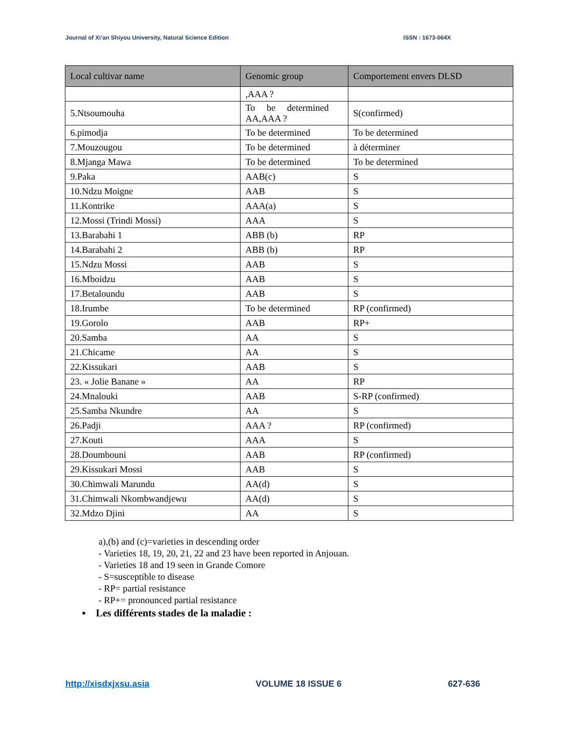Journal of Xi’an Shiyou University, Natural Science Edition ISSN : 1673-064X
| Local cultivar name | Genomic group | Comportement envers DLSD |
| --- | --- | --- |
| | ,AAA ? | |
| 5.Ntsoumouha | To be determined AA,AAA ? | S(confirmed) |
| 6.pimodja | To be determined | To be determined |
| 7.Mouzougou | To be determined | à déterminer |
| 8.Mjanga Mawa | To be determined | To be determined |
| 9.Paka | AAB(c) | S |
| 10.Ndzu Moigne | AAB | S |
| 11.Kontrike | AAA(a) | S |
| 12.Mossi (Trindi Mossi) | AAA | S |
| 13.Barabahi 1 | ABB (b) | RP |
| 14.Barabahi 2 | ABB (b) | RP |
| 15.Ndzu Mossi | AAB | S |
| 16.Mboidzu | AAB | S |
| 17.Betaloundu | AAB | S |
| 18.Irumbe | To be determined | RP (confirmed) |
| 19.Gorolo | AAB | RP+ |
| 20.Samba | AA | S |
| 21.Chicame | AA | S |
| 22.Kissukari | AAB | S |
| 23. « Jolie Banane » | AA | RP |
| 24.Mnalouki | AAB | S-RP (confirmed) |
| 25.Samba Nkundre | AA | S |
| 26.Padji | AAA ? | RP (confirmed) |
| 27.Kouti | AAA | S |
| 28.Doumbouni | AAB | RP (confirmed) |
| 29.Kissukari Mossi | AAB | S |
| 30.Chimwali Marundu | AA(d) | S |
| 31.Chimwali Nkombwandjewu | AA(d) | S |
| 32.Mdzo Djini | AA | S |
a),(b) and (c)=varieties in descending order
- Varieties 18, 19, 20, 21, 22 and 23 have been reported in Anjouan.
- Varieties 18 and 19 seen in Grande Comore
- S=susceptible to disease
- RP= partial resistance
- RP+= pronounced partial resistance
▪ Les différents stades de la maladie :
http://xisdxjxsu.asia VOLUME 18 ISSUE 6 627-636